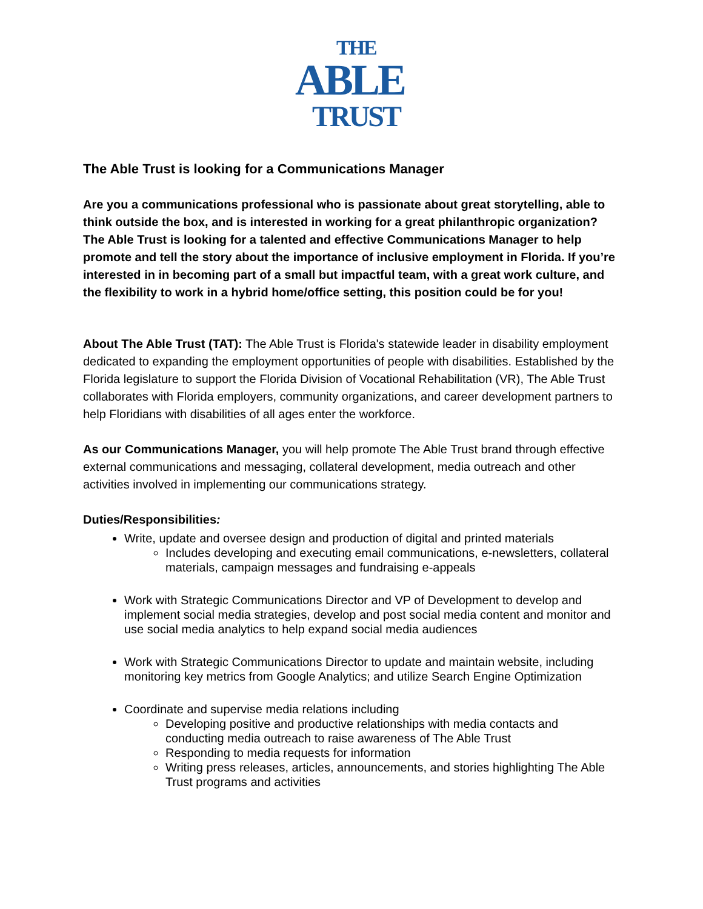THE
ABLE
TRUST
The Able Trust is looking for a Communications Manager
Are you a communications professional who is passionate about great storytelling, able to think outside the box, and is interested in working for a great philanthropic organization? The Able Trust is looking for a talented and effective Communications Manager to help promote and tell the story about the importance of inclusive employment in Florida. If you’re interested in in becoming part of a small but impactful team, with a great work culture, and the flexibility to work in a hybrid home/office setting, this position could be for you!
About The Able Trust (TAT): The Able Trust is Florida's statewide leader in disability employment dedicated to expanding the employment opportunities of people with disabilities. Established by the Florida legislature to support the Florida Division of Vocational Rehabilitation (VR), The Able Trust collaborates with Florida employers, community organizations, and career development partners to help Floridians with disabilities of all ages enter the workforce.
As our Communications Manager, you will help promote The Able Trust brand through effective external communications and messaging, collateral development, media outreach and other activities involved in implementing our communications strategy.
Duties/Responsibilities:
Write, update and oversee design and production of digital and printed materials
Includes developing and executing email communications, e-newsletters, collateral materials, campaign messages and fundraising e-appeals
Work with Strategic Communications Director and VP of Development to develop and implement social media strategies, develop and post social media content and monitor and use social media analytics to help expand social media audiences
Work with Strategic Communications Director to update and maintain website, including monitoring key metrics from Google Analytics; and utilize Search Engine Optimization
Coordinate and supervise media relations including
Developing positive and productive relationships with media contacts and conducting media outreach to raise awareness of The Able Trust
Responding to media requests for information
Writing press releases, articles, announcements, and stories highlighting The Able Trust programs and activities